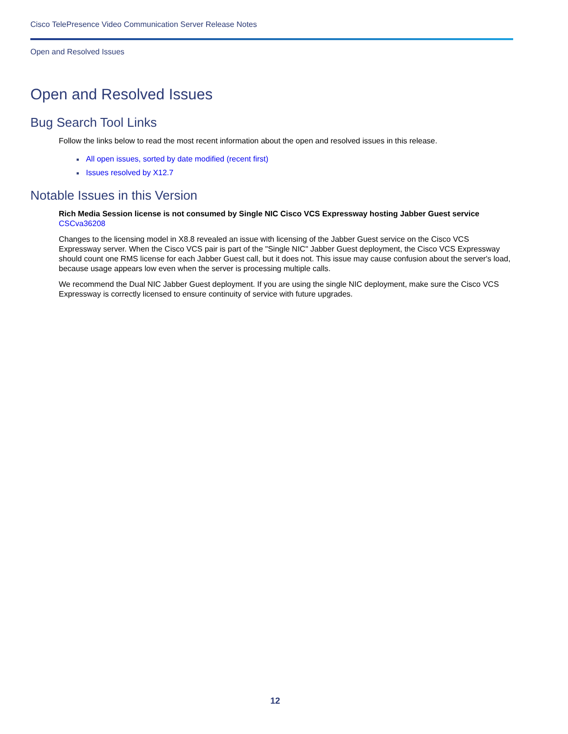Cisco TelePresence Video Communication Server Release Notes
Open and Resolved Issues
Open and Resolved Issues
Bug Search Tool Links
Follow the links below to read the most recent information about the open and resolved issues in this release.
■ All open issues, sorted by date modified (recent first)
■ Issues resolved by X12.7
Notable Issues in this Version
Rich Media Session license is not consumed by Single NIC Cisco VCS Expressway hosting Jabber Guest service
CSCva36208
Changes to the licensing model in X8.8 revealed an issue with licensing of the Jabber Guest service on the Cisco VCS Expressway server. When the Cisco VCS pair is part of the "Single NIC" Jabber Guest deployment, the Cisco VCS Expressway should count one RMS license for each Jabber Guest call, but it does not. This issue may cause confusion about the server's load, because usage appears low even when the server is processing multiple calls.
We recommend the Dual NIC Jabber Guest deployment. If you are using the single NIC deployment, make sure the Cisco VCS Expressway is correctly licensed to ensure continuity of service with future upgrades.
12